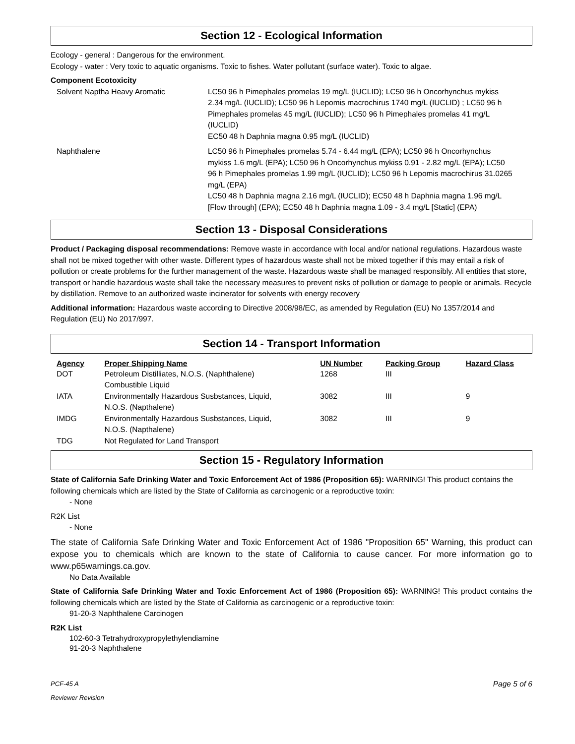Section 12 - Ecological Information
Ecology - general : Dangerous for the environment.
Ecology - water : Very toxic to aquatic organisms. Toxic to fishes. Water pollutant (surface water). Toxic to algae.
Component Ecotoxicity
Solvent Naptha Heavy Aromatic LC50 96 h Pimephales promelas 19 mg/L (IUCLID); LC50 96 h Oncorhynchus mykiss 2.34 mg/L (IUCLID); LC50 96 h Lepomis macrochirus 1740 mg/L (IUCLID) ; LC50 96 h Pimephales promelas 45 mg/L (IUCLID); LC50 96 h Pimephales promelas 41 mg/L (IUCLID)
EC50 48 h Daphnia magna 0.95 mg/L (IUCLID)
Naphthalene LC50 96 h Pimephales promelas 5.74 - 6.44 mg/L (EPA); LC50 96 h Oncorhynchus mykiss 1.6 mg/L (EPA); LC50 96 h Oncorhynchus mykiss 0.91 - 2.82 mg/L (EPA); LC50 96 h Pimephales promelas 1.99 mg/L (IUCLID); LC50 96 h Lepomis macrochirus 31.0265 mg/L (EPA)
LC50 48 h Daphnia magna 2.16 mg/L (IUCLID); EC50 48 h Daphnia magna 1.96 mg/L [Flow through] (EPA); EC50 48 h Daphnia magna 1.09 - 3.4 mg/L [Static] (EPA)
Section 13 - Disposal Considerations
Product / Packaging disposal recommendations: Remove waste in accordance with local and/or national regulations. Hazardous waste shall not be mixed together with other waste. Different types of hazardous waste shall not be mixed together if this may entail a risk of pollution or create problems for the further management of the waste. Hazardous waste shall be managed responsibly. All entities that store, transport or handle hazardous waste shall take the necessary measures to prevent risks of pollution or damage to people or animals. Recycle by distillation. Remove to an authorized waste incinerator for solvents with energy recovery
Additional information: Hazardous waste according to Directive 2008/98/EC, as amended by Regulation (EU) No 1357/2014 and Regulation (EU) No 2017/997.
Section 14 - Transport Information
| Agency | Proper Shipping Name | UN Number | Packing Group | Hazard Class |
| --- | --- | --- | --- | --- |
| DOT | Petroleum Distilliates, N.O.S. (Naphthalene) Combustible Liquid | 1268 | III | |
| IATA | Environmentally Hazardous Susbstances, Liquid, N.O.S. (Napthalene) | 3082 | III | 9 |
| IMDG | Environmentally Hazardous Susbstances, Liquid, N.O.S. (Napthalene) | 3082 | III | 9 |
| TDG | Not Regulated for Land Transport | | | |
Section 15 - Regulatory Information
State of California Safe Drinking Water and Toxic Enforcement Act of 1986 (Proposition 65): WARNING! This product contains the following chemicals which are listed by the State of California as carcinogenic or a reproductive toxin:
- None
R2K List
- None
The state of California Safe Drinking Water and Toxic Enforcement Act of 1986 "Proposition 65" Warning, this product can expose you to chemicals which are known to the state of California to cause cancer. For more information go to www.p65warnings.ca.gov.
No Data Available
State of California Safe Drinking Water and Toxic Enforcement Act of 1986 (Proposition 65): WARNING! This product contains the following chemicals which are listed by the State of California as carcinogenic or a reproductive toxin:
91-20-3 Naphthalene Carcinogen
R2K List
102-60-3 Tetrahydroxypropylethylendiamine
91-20-3 Naphthalene
PCF-45 A
Reviewer Revision
Page 5 of 6